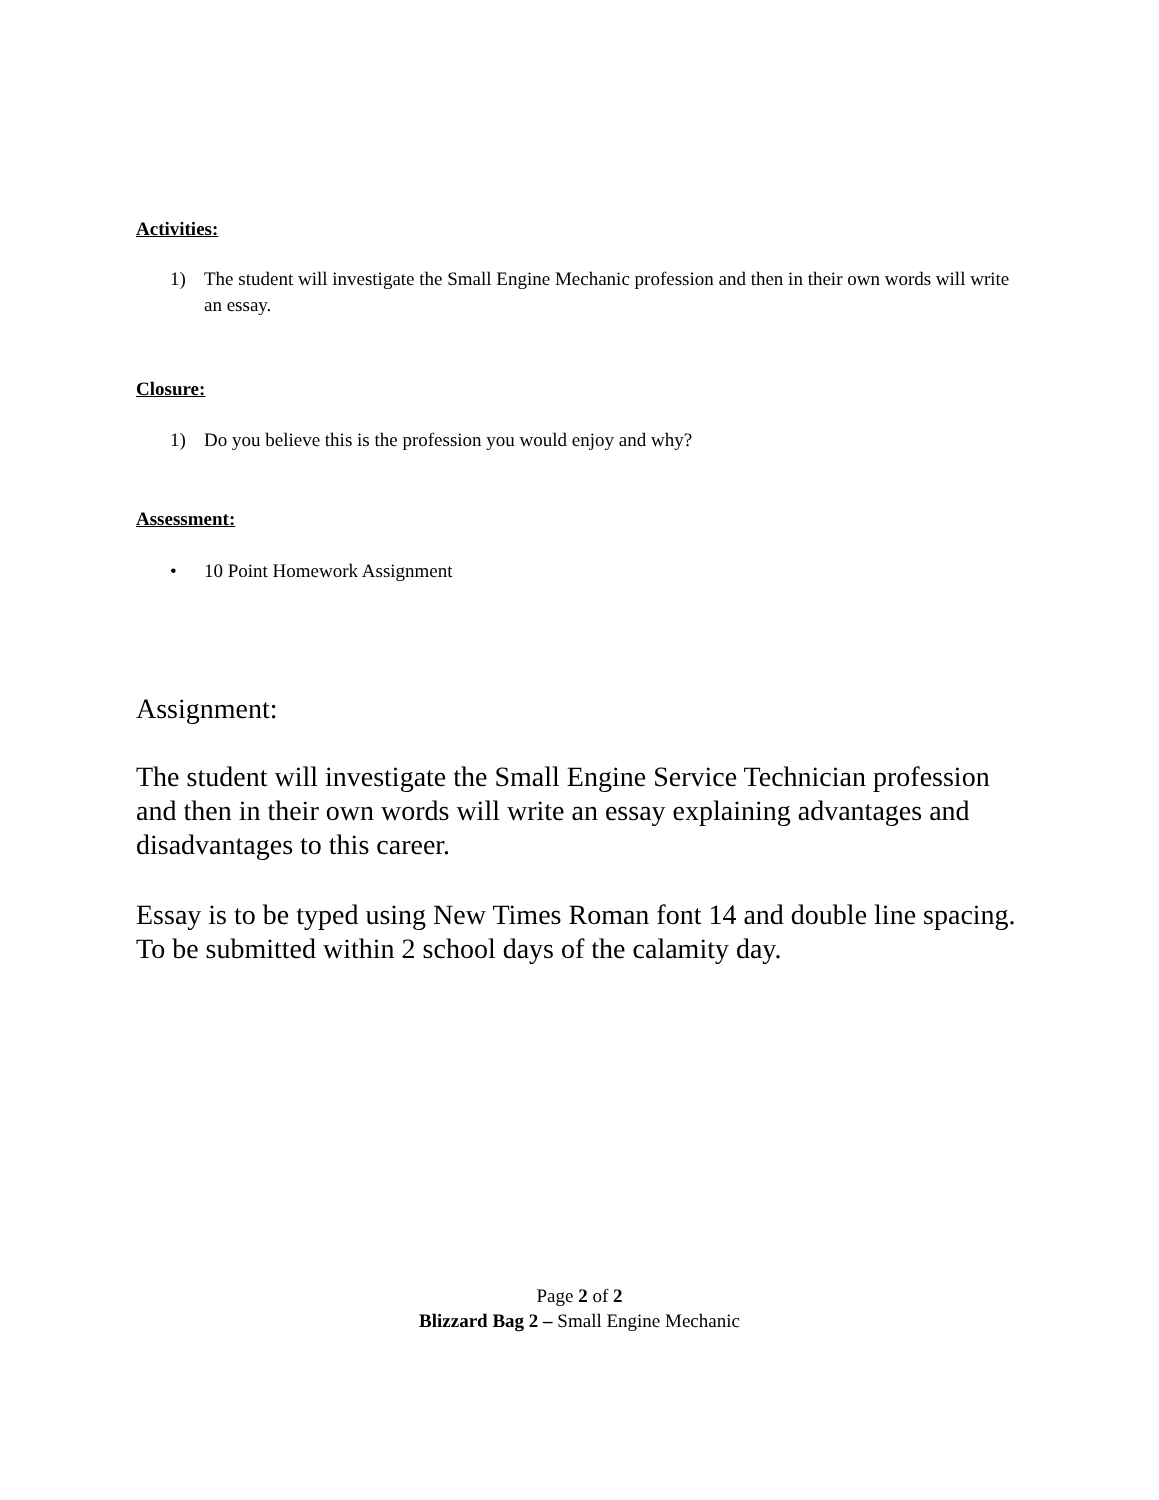Activities:
1) The student will investigate the Small Engine Mechanic profession and then in their own words will write an essay.
Closure:
1) Do you believe this is the profession you would enjoy and why?
Assessment:
• 10 Point Homework Assignment
Assignment:
The student will investigate the Small Engine Service Technician profession and then in their own words will write an essay explaining advantages and disadvantages to this career.
Essay is to be typed using New Times Roman font 14 and double line spacing. To be submitted within 2 school days of the calamity day.
Page 2 of 2
Blizzard Bag 2 – Small Engine Mechanic